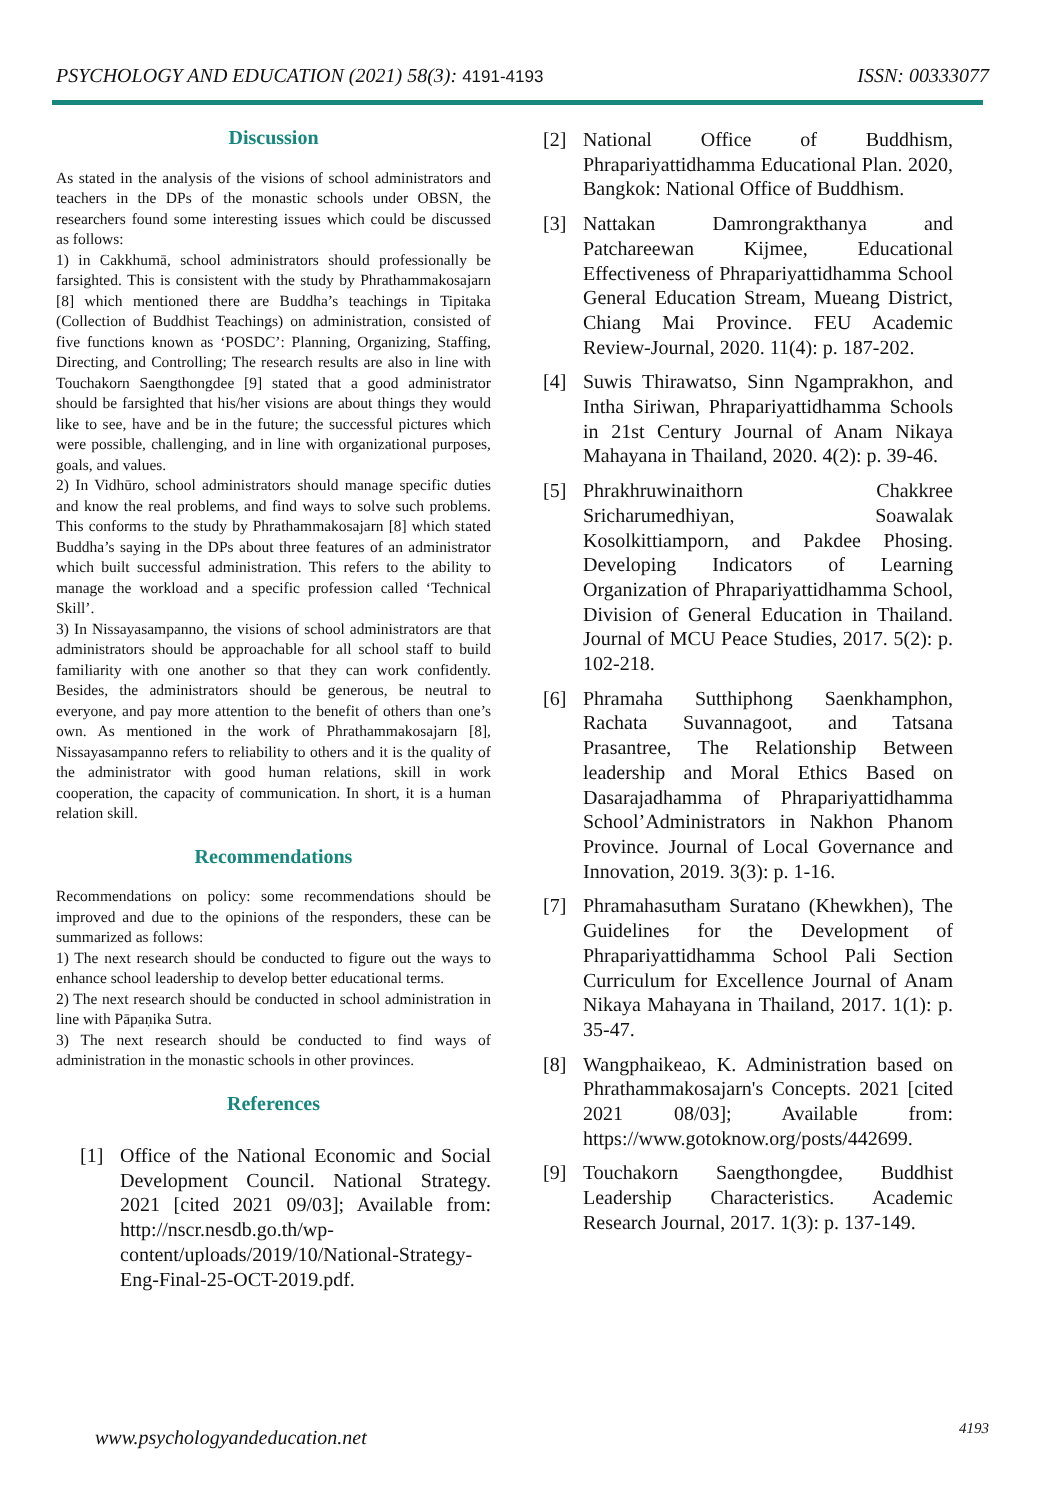PSYCHOLOGY AND EDUCATION (2021) 58(3): 4191-4193
ISSN: 00333077
Discussion
As stated in the analysis of the visions of school administrators and teachers in the DPs of the monastic schools under OBSN, the researchers found some interesting issues which could be discussed as follows:
1) in Cakkhumā, school administrators should professionally be farsighted. This is consistent with the study by Phrathammakosajarn [8] which mentioned there are Buddha’s teachings in Tipitaka (Collection of Buddhist Teachings) on administration, consisted of five functions known as ‘POSDC’: Planning, Organizing, Staffing, Directing, and Controlling; The research results are also in line with Touchakorn Saengthongdee [9] stated that a good administrator should be farsighted that his/her visions are about things they would like to see, have and be in the future; the successful pictures which were possible, challenging, and in line with organizational purposes, goals, and values.
2) In Vidhūro, school administrators should manage specific duties and know the real problems, and find ways to solve such problems. This conforms to the study by Phrathammakosajarn [8] which stated Buddha’s saying in the DPs about three features of an administrator which built successful administration. This refers to the ability to manage the workload and a specific profession called ‘Technical Skill’.
3) In Nissayasampanno, the visions of school administrators are that administrators should be approachable for all school staff to build familiarity with one another so that they can work confidently. Besides, the administrators should be generous, be neutral to everyone, and pay more attention to the benefit of others than one’s own. As mentioned in the work of Phrathammakosajarn [8], Nissayasampanno refers to reliability to others and it is the quality of the administrator with good human relations, skill in work cooperation, the capacity of communication. In short, it is a human relation skill.
Recommendations
Recommendations on policy: some recommendations should be improved and due to the opinions of the responders, these can be summarized as follows:
1) The next research should be conducted to figure out the ways to enhance school leadership to develop better educational terms.
2) The next research should be conducted in school administration in line with Pāpaṇika Sutra.
3) The next research should be conducted to find ways of administration in the monastic schools in other provinces.
References
[1] Office of the National Economic and Social Development Council. National Strategy. 2021 [cited 2021 09/03]; Available from: http://nscr.nesdb.go.th/wp-content/uploads/2019/10/National-Strategy-Eng-Final-25-OCT-2019.pdf.
[2] National Office of Buddhism, Phrapariyattidhamma Educational Plan. 2020, Bangkok: National Office of Buddhism.
[3] Nattakan Damrongrakthanya and Patchareewan Kijmee, Educational Effectiveness of Phrapariyattidhamma School General Education Stream, Mueang District, Chiang Mai Province. FEU Academic Review-Journal, 2020. 11(4): p. 187-202.
[4] Suwis Thirawatso, Sinn Ngamprakhon, and Intha Siriwan, Phrapariyattidhamma Schools in 21st Century Journal of Anam Nikaya Mahayana in Thailand, 2020. 4(2): p. 39-46.
[5] Phrakhruwinaithorn Chakkree Sricharumedhiyan, Soawalak Kosolkittiamporn, and Pakdee Phosing. Developing Indicators of Learning Organization of Phrapariyattidhamma School, Division of General Education in Thailand. Journal of MCU Peace Studies, 2017. 5(2): p. 102-218.
[6] Phramaha Sutthiphong Saenkhamphon, Rachata Suvannagoot, and Tatsana Prasantree, The Relationship Between leadership and Moral Ethics Based on Dasarajadhamma of Phrapariyattidhamma School’Administrators in Nakhon Phanom Province. Journal of Local Governance and Innovation, 2019. 3(3): p. 1-16.
[7] Phramahasutham Suratano (Khewkhen), The Guidelines for the Development of Phrapariyattidhamma School Pali Section Curriculum for Excellence Journal of Anam Nikaya Mahayana in Thailand, 2017. 1(1): p. 35-47.
[8] Wangphaikeao, K. Administration based on Phrathammakosajarn's Concepts. 2021 [cited 2021 08/03]; Available from: https://www.gotoknow.org/posts/442699.
[9] Touchakorn Saengthongdee, Buddhist Leadership Characteristics. Academic Research Journal, 2017. 1(3): p. 137-149.
www.psychologyandeducation.net 4193